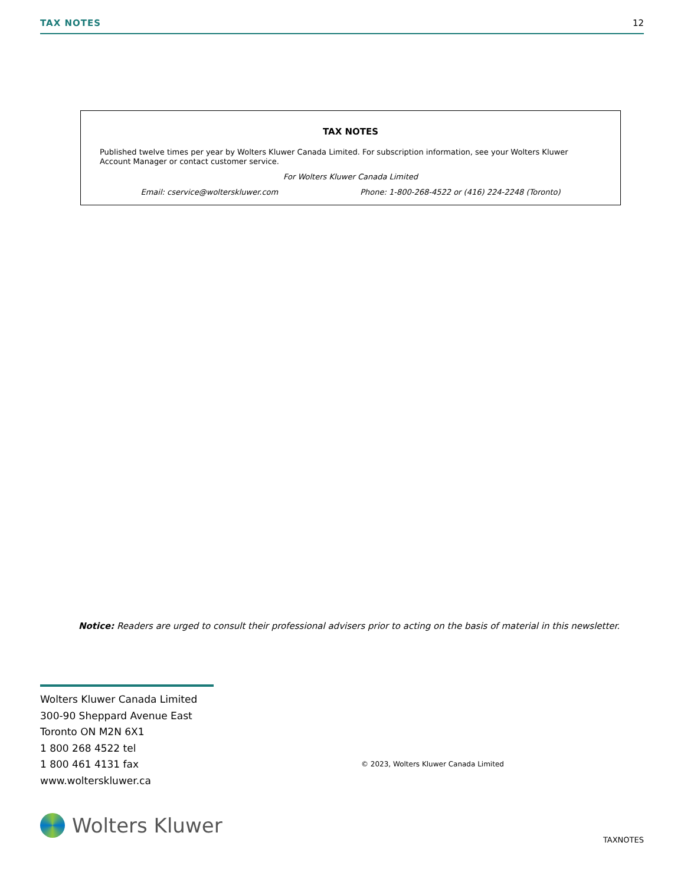TAX NOTES 12
TAX NOTES
Published twelve times per year by Wolters Kluwer Canada Limited. For subscription information, see your Wolters Kluwer Account Manager or contact customer service.
For Wolters Kluwer Canada Limited
Email: cservice@wolterskluwer.com Phone: 1-800-268-4522 or (416) 224-2248 (Toronto)
Notice: Readers are urged to consult their professional advisers prior to acting on the basis of material in this newsletter.
Wolters Kluwer Canada Limited
300-90 Sheppard Avenue East
Toronto ON M2N 6X1
1 800 268 4522 tel
1 800 461 4131 fax
www.wolterskluwer.ca
© 2023, Wolters Kluwer Canada Limited
Wolters Kluwer
TAXNOTES